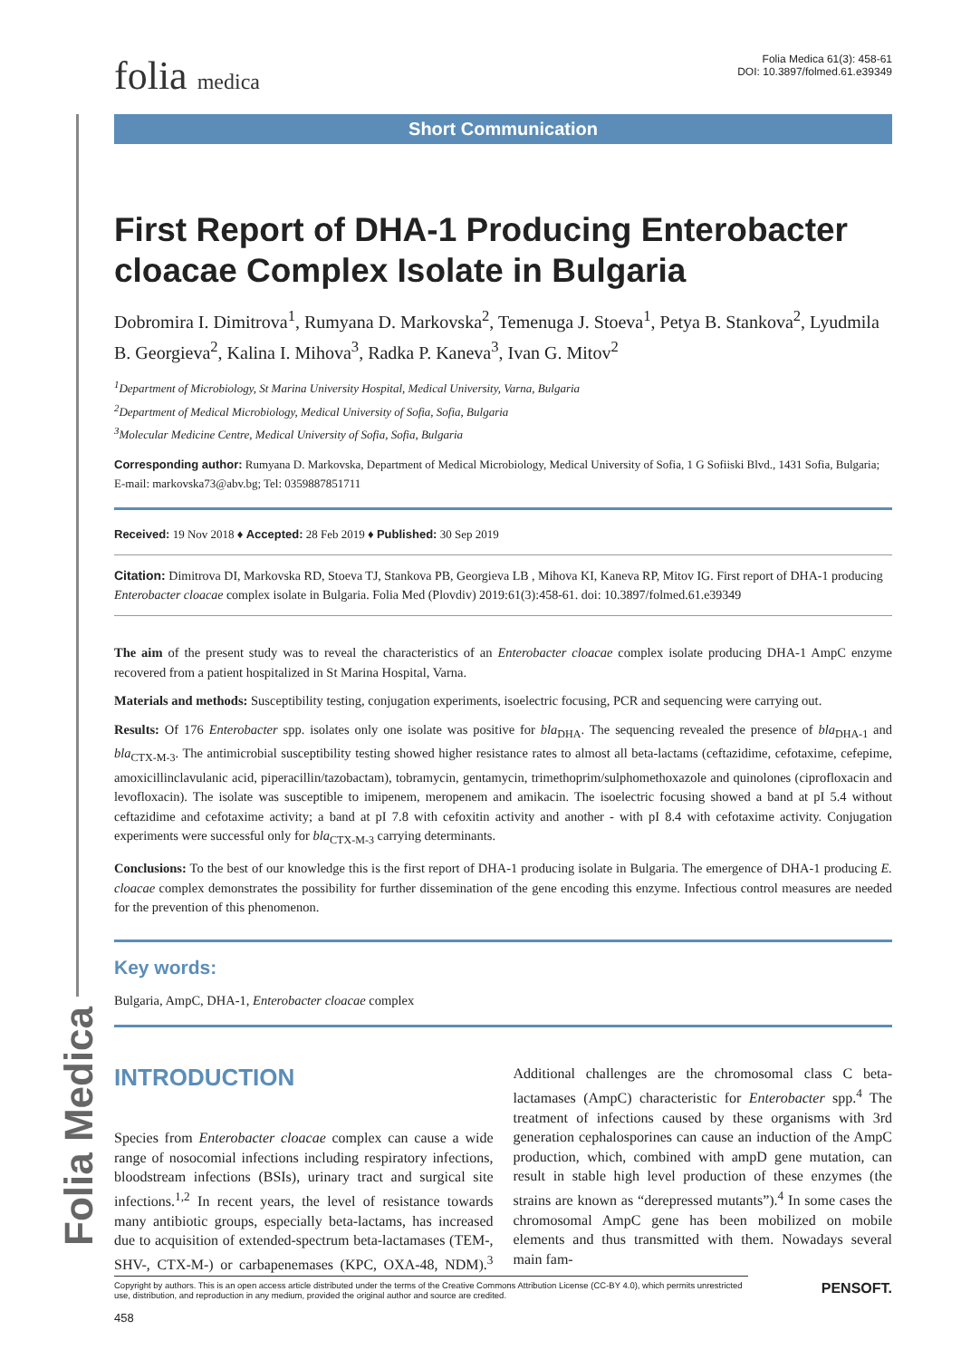Folia Medica
folia medica
Folia Medica 61(3): 458-61
DOI: 10.3897/folmed.61.e39349
Short Communication
First Report of DHA-1 Producing Enterobacter cloacae Complex Isolate in Bulgaria
Dobromira I. Dimitrova<sup>1</sup>, Rumyana D. Markovska<sup>2</sup>, Temenuga J. Stoeva<sup>1</sup>, Petya B. Stankova<sup>2</sup>, Lyudmila B. Georgieva<sup>2</sup>, Kalina I. Mihova<sup>3</sup>, Radka P. Kaneva<sup>3</sup>, Ivan G. Mitov<sup>2</sup>
<sup>1</sup> Department of Microbiology, St Marina University Hospital, Medical University, Varna, Bulgaria
<sup>2</sup> Department of Medical Microbiology, Medical University of Sofia, Sofia, Bulgaria
<sup>3</sup> Molecular Medicine Centre, Medical University of Sofia, Sofia, Bulgaria
Corresponding author: Rumyana D. Markovska, Department of Medical Microbiology, Medical University of Sofia, 1 G Sofiiski Blvd., 1431 Sofia, Bulgaria; E-mail: markovska73@abv.bg; Tel: 0359887851711
Received: 19 Nov 2018 ♦ Accepted: 28 Feb 2019 ♦ Published: 30 Sep 2019
Citation: Dimitrova DI, Markovska RD, Stoeva TJ, Stankova PB, Georgieva LB , Mihova KI, Kaneva RP, Mitov IG. First report of DHA-1 producing Enterobacter cloacae complex isolate in Bulgaria. Folia Med (Plovdiv) 2019:61(3):458-61. doi: 10.3897/folmed.61.e39349
The aim of the present study was to reveal the characteristics of an Enterobacter cloacae complex isolate producing DHA-1 AmpC enzyme recovered from a patient hospitalized in St Marina Hospital, Varna.
Materials and methods: Susceptibility testing, conjugation experiments, isoelectric focusing, PCR and sequencing were carrying out.
Results: Of 176 Enterobacter spp. isolates only one isolate was positive for bla<sub>DHA</sub>. The sequencing revealed the presence of bla<sub>DHA-1</sub> and bla<sub>CTX-M-3</sub>. The antimicrobial susceptibility testing showed higher resistance rates to almost all beta-lactams (ceftazidime, cefotaxime, cefepime, amoxicillinclavulanic acid, piperacillin/tazobactam), tobramycin, gentamycin, trimethoprim/sulphomethoxazole and quinolones (ciprofloxacin and levofloxacin). The isolate was susceptible to imipenem, meropenem and amikacin. The isoelectric focusing showed a band at pI 5.4 without ceftazidime and cefotaxime activity; a band at pI 7.8 with cefoxitin activity and another - with pI 8.4 with cefotaxime activity. Conjugation experiments were successful only for bla<sub>CTX-M-3</sub> carrying determinants.
Conclusions: To the best of our knowledge this is the first report of DHA-1 producing isolate in Bulgaria. The emergence of DHA-1 producing E. cloacae complex demonstrates the possibility for further dissemination of the gene encoding this enzyme. Infectious control measures are needed for the prevention of this phenomenon.
Key words:
Bulgaria, AmpC, DHA-1, Enterobacter cloacae complex
INTRODUCTION
Species from Enterobacter cloacae complex can cause a wide range of nosocomial infections including respiratory infections, bloodstream infections (BSIs), urinary tract and surgical site infections.<sup>1,2</sup> In recent years, the level of resistance towards many antibiotic groups, especially beta-lactams, has increased due to acquisition of extended-spectrum beta-lactamases (TEM-, SHV-, CTX-M-) or carbapenemases (KPC, OXA-48, NDM).<sup>3</sup> Additional challenges are the chromosomal class C beta-lactamases (AmpC) characteristic for Enterobacter spp.<sup>4</sup> The treatment of infections caused by these organisms with 3rd generation cephalosporines can cause an induction of the AmpC production, which, combined with ampD gene mutation, can result in stable high level production of these enzymes (the strains are known as “derepressed mutants”).<sup>4</sup> In some cases the chromosomal AmpC gene has been mobilized on mobile elements and thus transmitted with them. Nowadays several main fam-
Copyright by authors. This is an open access article distributed under the terms of the Creative Commons Attribution License (CC-BY 4.0), which permits unrestricted use, distribution, and reproduction in any medium, provided the original author and source are credited.
PENSOFT.
458